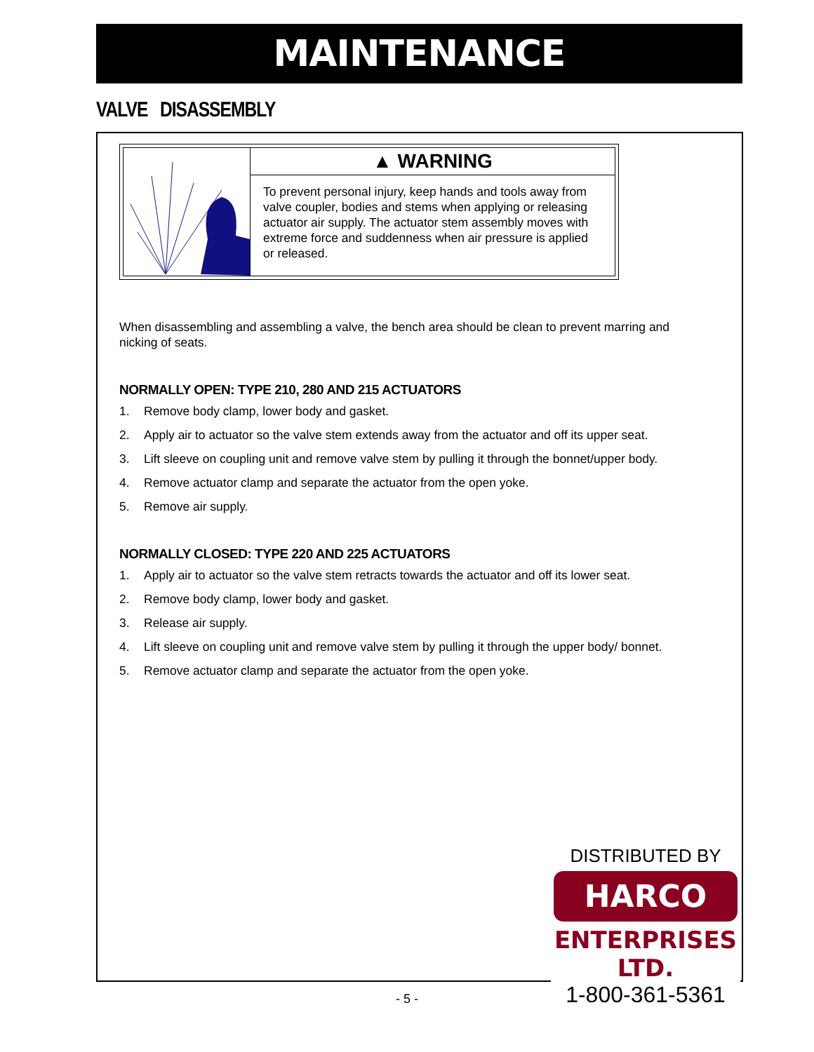MAINTENANCE
VALVE DISASSEMBLY
▲ WARNING
To prevent personal injury, keep hands and tools away from valve coupler, bodies and stems when applying or releasing actuator air supply. The actuator stem assembly moves with extreme force and suddenness when air pressure is applied or released.
When disassembling and assembling a valve, the bench area should be clean to prevent marring and nicking of seats.
NORMALLY OPEN: TYPE 210, 280 AND 215 ACTUATORS
1. Remove body clamp, lower body and gasket.
2. Apply air to actuator so the valve stem extends away from the actuator and off its upper seat.
3. Lift sleeve on coupling unit and remove valve stem by pulling it through the bonnet/upper body.
4. Remove actuator clamp and separate the actuator from the open yoke.
5. Remove air supply.
NORMALLY CLOSED: TYPE 220 AND 225 ACTUATORS
1. Apply air to actuator so the valve stem retracts towards the actuator and off its lower seat.
2. Remove body clamp, lower body and gasket.
3. Release air supply.
4. Lift sleeve on coupling unit and remove valve stem by pulling it through the upper body/ bonnet.
5. Remove actuator clamp and separate the actuator from the open yoke.
DISTRIBUTED BY
HARCO
ENTERPRISES LTD.
1-800-361-5361
- 5 -